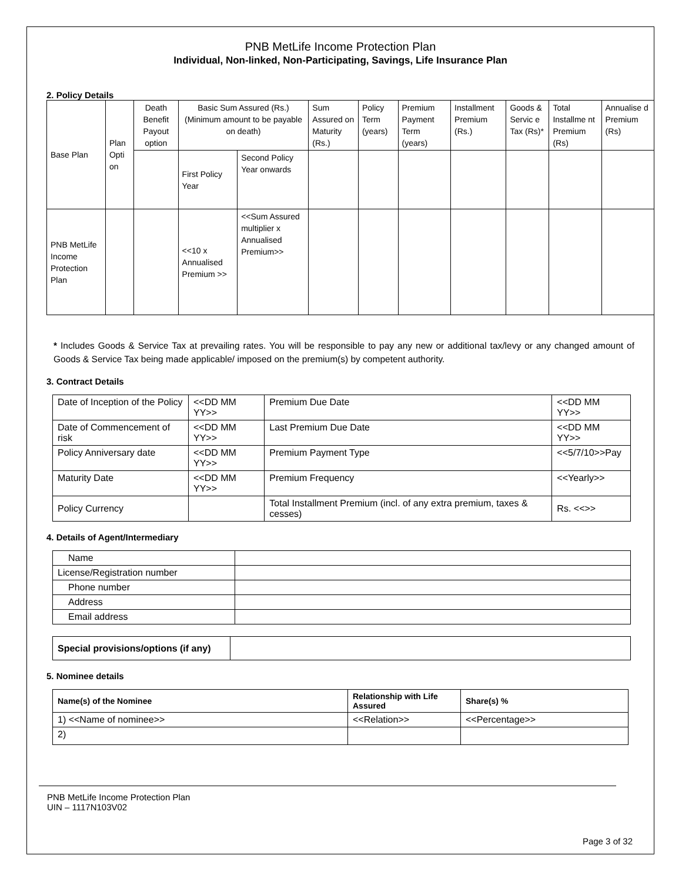PNB MetLife Income Protection Plan
Individual, Non-linked, Non-Participating, Savings, Life Insurance Plan
2. Policy Details
| Base Plan | Plan Opti on | Death Benefit Payout option | Basic Sum Assured (Rs.) (Minimum amount to be payable on death) | | Sum Assured on Maturity (Rs.) | Policy Term (years) | Premium Payment Term (years) | Installment Premium (Rs.) | Goods & Servic e Tax (Rs)* | Total Installme nt Premium (Rs) | Annualise d Premium (Rs) |
| | | | First Policy Year | Second Policy Year onwards | | | | | | | |
| PNB MetLife Income Protection Plan | | | <<10 x Annualised Premium >> | <<Sum Assured multiplier x Annualised Premium>> | | | | | | | |
* Includes Goods & Service Tax at prevailing rates. You will be responsible to pay any new or additional tax/levy or any changed amount of Goods & Service Tax being made applicable/ imposed on the premium(s) by competent authority.
3. Contract Details
| Date of Inception of the Policy | <<DD MM YY>> | Premium Due Date | <<DD MM YY>> |
| Date of Commencement of risk | <<DD MM YY>> | Last Premium Due Date | <<DD MM YY>> |
| Policy Anniversary date | <<DD MM YY>> | Premium Payment Type | <<5/7/10>>Pay |
| Maturity Date | <<DD MM YY>> | Premium Frequency | <<Yearly>> |
| Policy Currency | | Total Installment Premium (incl. of any extra premium, taxes & cesses) | Rs. <<>> |
4. Details of Agent/Intermediary
| Name | |
| License/Registration number | |
| Phone number | |
| Address | |
| Email address | |
| Special provisions/options (if any) | |
5. Nominee details
| Name(s) of the Nominee | Relationship with Life Assured | Share(s) % |
| --- | --- | --- |
| 1) <<Name of nominee>> | <<Relation>> | <<Percentage>> |
| 2) | | |
PNB MetLife Income Protection Plan
UIN – 1117N103V02
Page 3 of 32